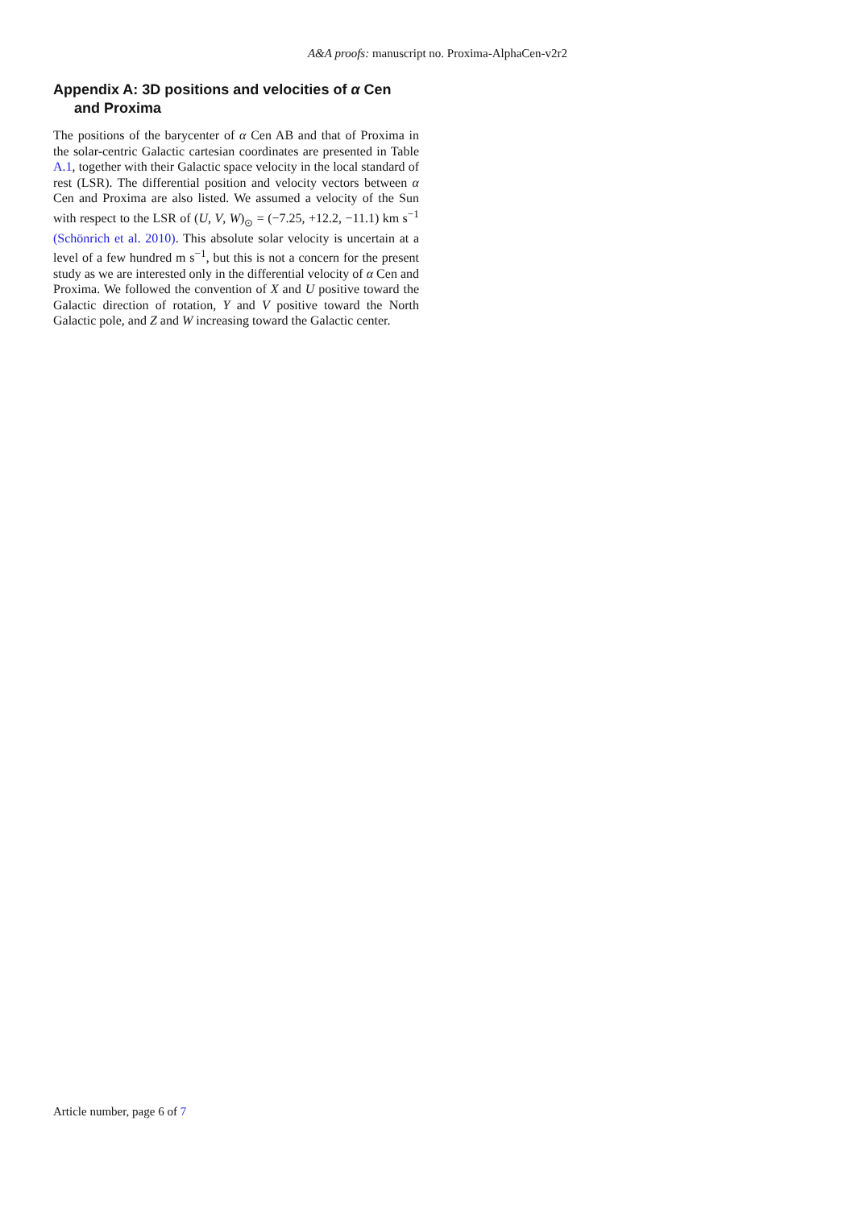A&A proofs: manuscript no. Proxima-AlphaCen-v2r2
Appendix A: 3D positions and velocities of α Cen and Proxima
The positions of the barycenter of α Cen AB and that of Proxima in the solar-centric Galactic cartesian coordinates are presented in Table A.1, together with their Galactic space velocity in the local standard of rest (LSR). The differential position and velocity vectors between α Cen and Proxima are also listed. We assumed a velocity of the Sun with respect to the LSR of (U, V, W)<sub>⊙</sub> = (−7.25, +12.2, −11.1) km s<sup>−1</sup> (Schönrich et al. 2010). This absolute solar velocity is uncertain at a level of a few hundred m s<sup>−1</sup>, but this is not a concern for the present study as we are interested only in the differential velocity of α Cen and Proxima. We followed the convention of X and U positive toward the Galactic direction of rotation, Y and V positive toward the North Galactic pole, and Z and W increasing toward the Galactic center.
Article number, page 6 of 7